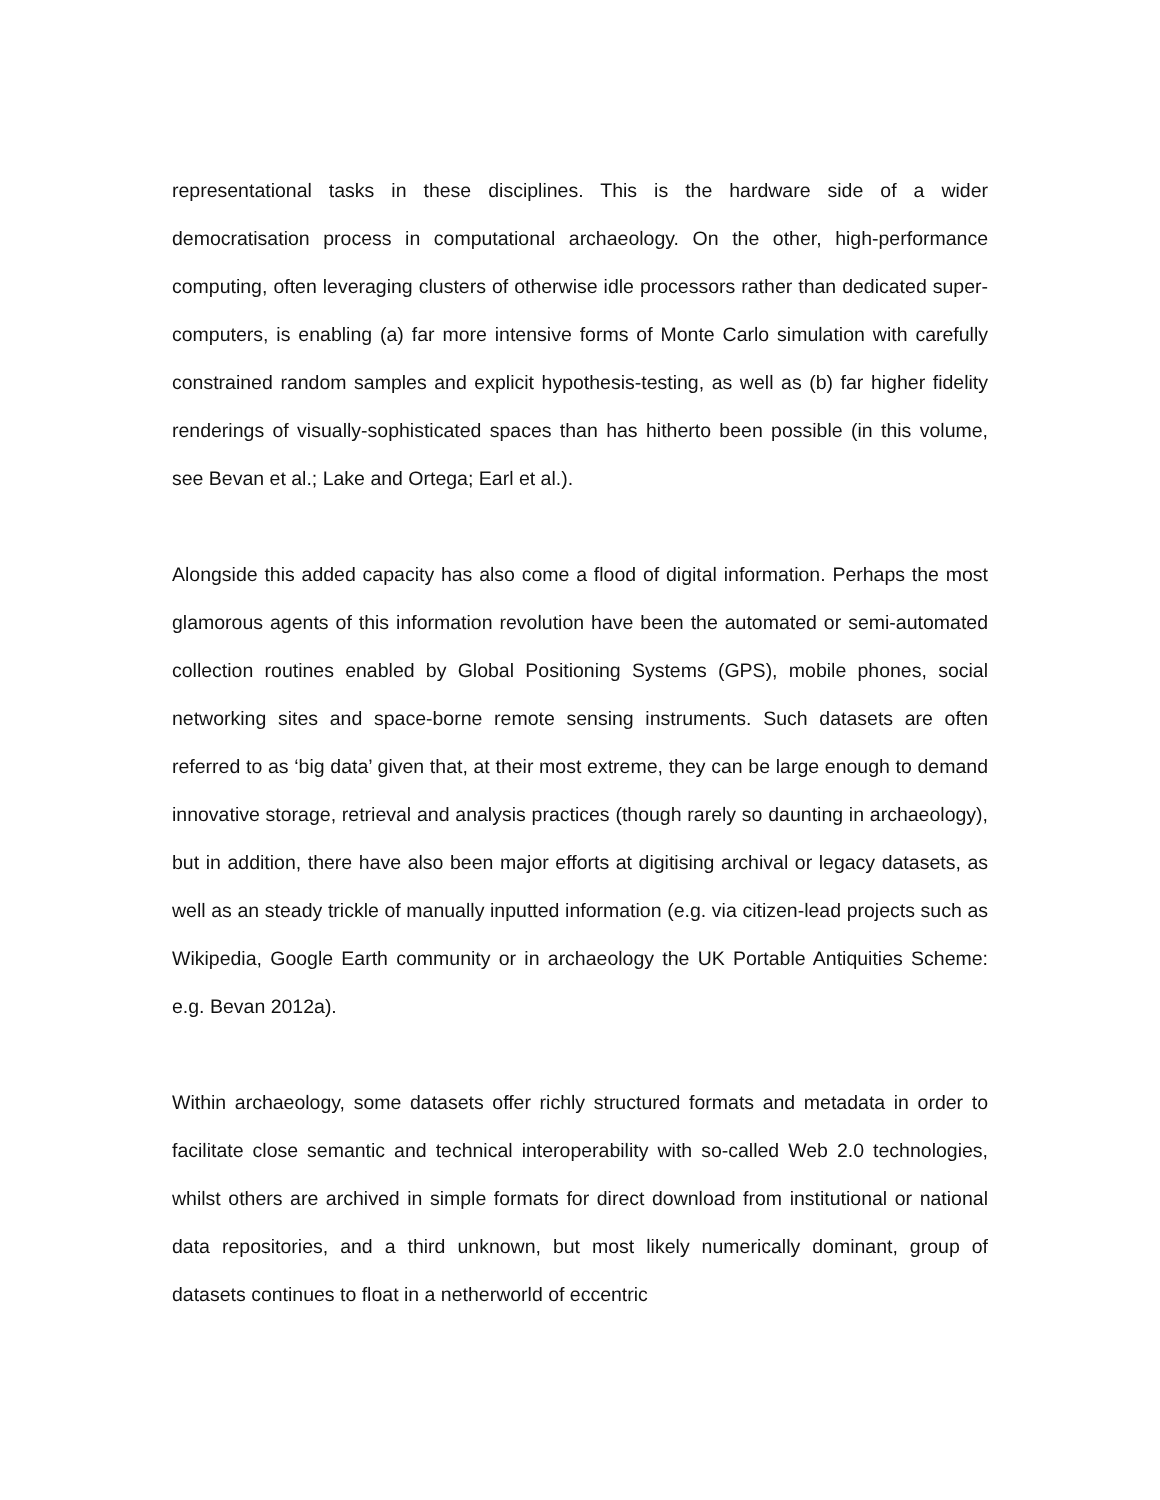representational tasks in these disciplines. This is the hardware side of a wider democratisation process in computational archaeology. On the other, high-performance computing, often leveraging clusters of otherwise idle processors rather than dedicated super-computers, is enabling (a) far more intensive forms of Monte Carlo simulation with carefully constrained random samples and explicit hypothesis-testing, as well as (b) far higher fidelity renderings of visually-sophisticated spaces than has hitherto been possible (in this volume, see Bevan et al.; Lake and Ortega; Earl et al.).
Alongside this added capacity has also come a flood of digital information. Perhaps the most glamorous agents of this information revolution have been the automated or semi-automated collection routines enabled by Global Positioning Systems (GPS), mobile phones, social networking sites and space-borne remote sensing instruments. Such datasets are often referred to as ‘big data’ given that, at their most extreme, they can be large enough to demand innovative storage, retrieval and analysis practices (though rarely so daunting in archaeology), but in addition, there have also been major efforts at digitising archival or legacy datasets, as well as an steady trickle of manually inputted information (e.g. via citizen-lead projects such as Wikipedia, Google Earth community or in archaeology the UK Portable Antiquities Scheme: e.g. Bevan 2012a).
Within archaeology, some datasets offer richly structured formats and metadata in order to facilitate close semantic and technical interoperability with so-called Web 2.0 technologies, whilst others are archived in simple formats for direct download from institutional or national data repositories, and a third unknown, but most likely numerically dominant, group of datasets continues to float in a netherworld of eccentric